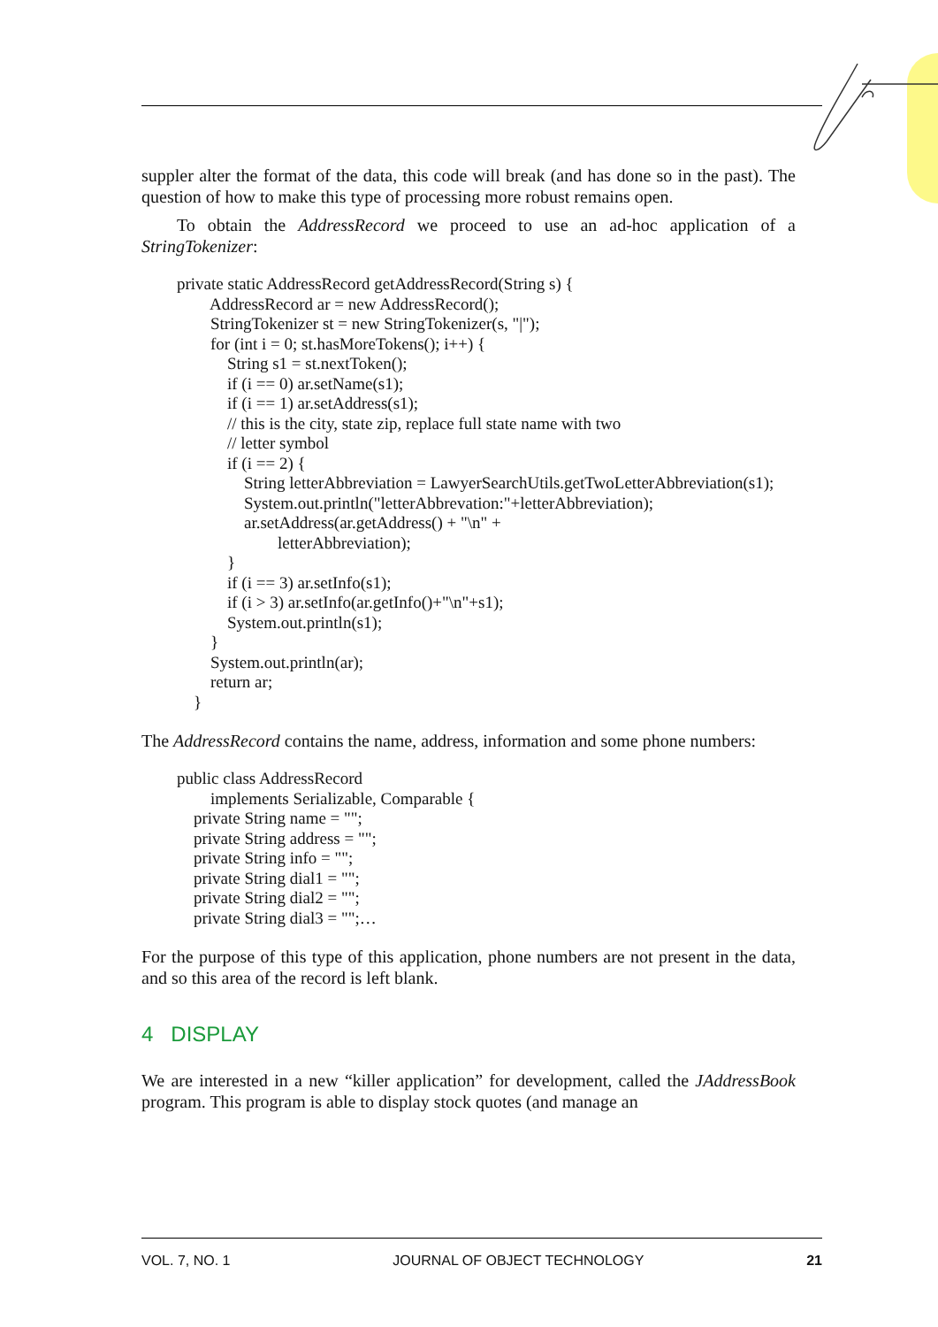suppler alter the format of the data, this code will break (and has done so in the past). The question of how to make this type of processing more robust remains open.
To obtain the AddressRecord we proceed to use an ad-hoc application of a StringTokenizer:
private static AddressRecord getAddressRecord(String s) {
        AddressRecord ar = new AddressRecord();
        StringTokenizer st = new StringTokenizer(s, "|");
        for (int i = 0; st.hasMoreTokens(); i++) {
            String s1 = st.nextToken();
            if (i == 0) ar.setName(s1);
            if (i == 1) ar.setAddress(s1);
            // this is the city, state zip, replace full state name with two
            // letter symbol
            if (i == 2) {
                String letterAbbreviation = LawyerSearchUtils.getTwoLetterAbbreviation(s1);
                System.out.println("letterAbbrevation:"+letterAbbreviation);
                ar.setAddress(ar.getAddress() + "\n" +
                        letterAbbreviation);
            }
            if (i == 3) ar.setInfo(s1);
            if (i > 3) ar.setInfo(ar.getInfo()+"\n"+s1);
            System.out.println(s1);
        }
        System.out.println(ar);
        return ar;
    }
The AddressRecord contains the name, address, information and some phone numbers:
public class AddressRecord
        implements Serializable, Comparable {
    private String name = "";
    private String address = "";
    private String info = "";
    private String dial1 = "";
    private String dial2 = "";
    private String dial3 = "";…
For the purpose of this type of this application, phone numbers are not present in the data, and so this area of the record is left blank.
4 DISPLAY
We are interested in a new “killer application” for development, called the JAddressBook program. This program is able to display stock quotes (and manage an
VOL. 7, NO. 1 JOURNAL OF OBJECT TECHNOLOGY 21